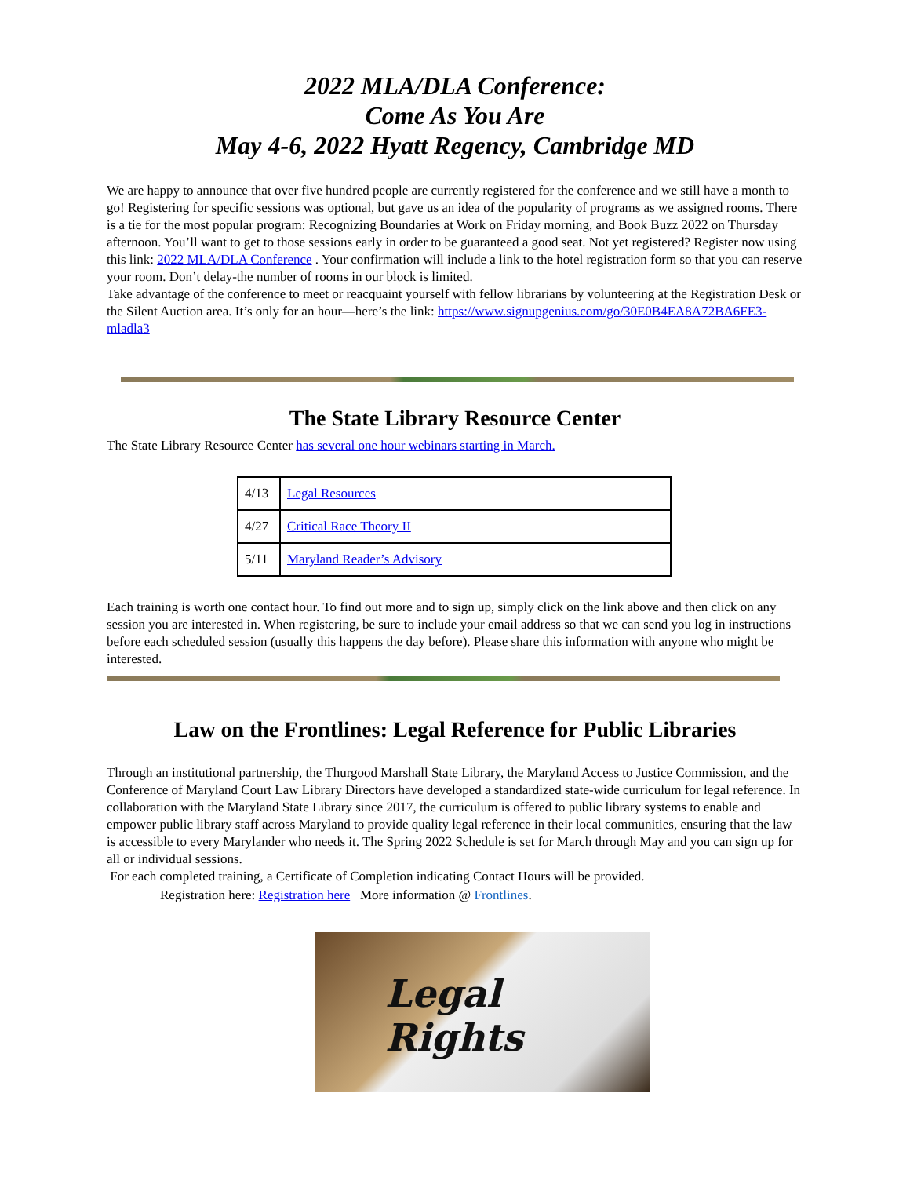2022 MLA/DLA Conference:
Come As You Are
May 4-6, 2022 Hyatt Regency, Cambridge MD
We are happy to announce that over five hundred people are currently registered for the conference and we still have a month to go! Registering for specific sessions was optional, but gave us an idea of the popularity of programs as we assigned rooms. There is a tie for the most popular program: Recognizing Boundaries at Work on Friday morning, and Book Buzz 2022 on Thursday afternoon. You’ll want to get to those sessions early in order to be guaranteed a good seat. Not yet registered? Register now using this link: 2022 MLA/DLA Conference . Your confirmation will include a link to the hotel registration form so that you can reserve your room. Don’t delay-the number of rooms in our block is limited.
Take advantage of the conference to meet or reacquaint yourself with fellow librarians by volunteering at the Registration Desk or the Silent Auction area. It’s only for an hour—here’s the link: https://www.signupgenius.com/go/30E0B4EA8A72BA6FE3-mladla3
The State Library Resource Center
The State Library Resource Center has several one hour webinars starting in March.
| 4/13 | Legal Resources |
| 4/27 | Critical Race Theory II |
| 5/11 | Maryland Reader’s Advisory |
Each training is worth one contact hour. To find out more and to sign up, simply click on the link above and then click on any session you are interested in. When registering, be sure to include your email address so that we can send you log in instructions before each scheduled session (usually this happens the day before). Please share this information with anyone who might be interested.
Law on the Frontlines: Legal Reference for Public Libraries
Through an institutional partnership, the Thurgood Marshall State Library, the Maryland Access to Justice Commission, and the Conference of Maryland Court Law Library Directors have developed a standardized state-wide curriculum for legal reference. In collaboration with the Maryland State Library since 2017, the curriculum is offered to public library systems to enable and empower public library staff across Maryland to provide quality legal reference in their local communities, ensuring that the law is accessible to every Marylander who needs it. The Spring 2022 Schedule is set for March through May and you can sign up for all or individual sessions.
For each completed training, a Certificate of Completion indicating Contact Hours will be provided.
Registration here: Registration here More information @ Frontlines.
Legal Rights